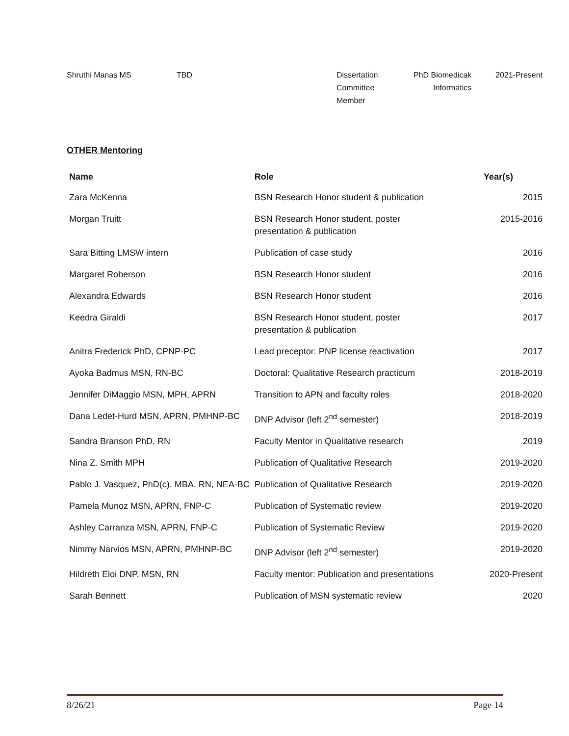| Shruthi Manas MS | TBD | Dissertation Committee Member | PhD Biomedicak Informatics | 2021-Present |
OTHER Mentoring
| Name | Role | Year(s) |
| --- | --- | --- |
| Zara McKenna | BSN Research Honor student & publication | 2015 |
| Morgan Truitt | BSN Research Honor student, poster presentation & publication | 2015-2016 |
| Sara Bitting LMSW intern | Publication of case study | 2016 |
| Margaret Roberson | BSN Research Honor student | 2016 |
| Alexandra Edwards | BSN Research Honor student | 2016 |
| Keedra Giraldi | BSN Research Honor student, poster presentation & publication | 2017 |
| Anitra Frederick PhD, CPNP-PC | Lead preceptor: PNP license reactivation | 2017 |
| Ayoka Badmus MSN, RN-BC | Doctoral: Qualitative Research practicum | 2018-2019 |
| Jennifer DiMaggio MSN, MPH, APRN | Transition to APN and faculty roles | 2018-2020 |
| Dana Ledet-Hurd MSN, APRN, PMHNP-BC | DNP Advisor (left 2<sup>nd</sup> semester) | 2018-2019 |
| Sandra Branson PhD, RN | Faculty Mentor in Qualitative research | 2019 |
| Nina Z. Smith MPH | Publication of Qualitative Research | 2019-2020 |
| Pablo J. Vasquez, PhD(c), MBA, RN, NEA-BC | Publication of Qualitative Research | 2019-2020 |
| Pamela Munoz MSN, APRN, FNP-C | Publication of Systematic review | 2019-2020 |
| Ashley Carranza MSN, APRN, FNP-C | Publication of Systematic Review | 2019-2020 |
| Nimmy Narvios MSN, APRN, PMHNP-BC | DNP Advisor (left 2<sup>nd</sup> semester) | 2019-2020 |
| Hildreth Eloi DNP, MSN, RN | Faculty mentor: Publication and presentations | 2020-Present |
| Sarah Bennett | Publication of MSN systematic review | 2020 |
8/26/21 Page 14